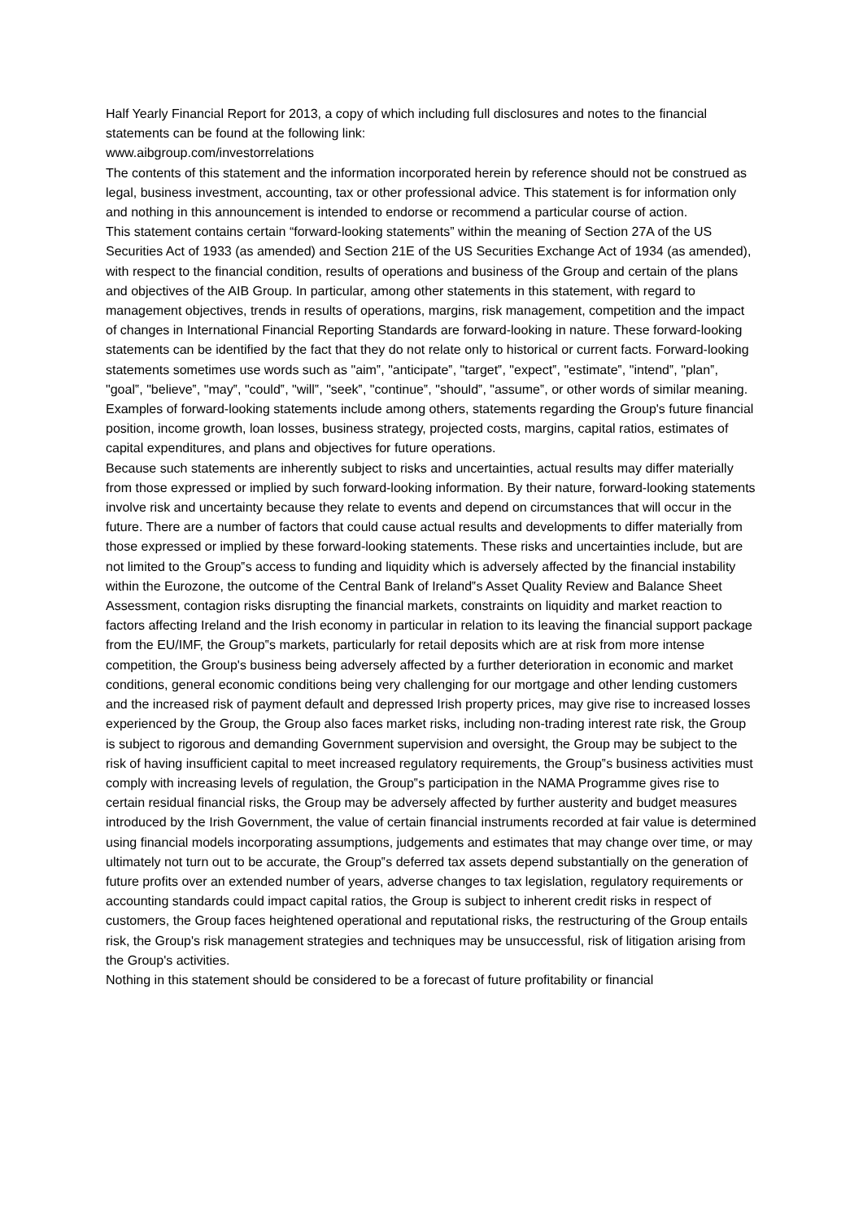Half Yearly Financial Report for 2013, a copy of which including full disclosures and notes to the financial statements can be found at the following link:
www.aibgroup.com/investorrelations
The contents of this statement and the information incorporated herein by reference should not be construed as legal, business investment, accounting, tax or other professional advice. This statement is for information only and nothing in this announcement is intended to endorse or recommend a particular course of action.
This statement contains certain “forward-looking statements” within the meaning of Section 27A of the US Securities Act of 1933 (as amended) and Section 21E of the US Securities Exchange Act of 1934 (as amended), with respect to the financial condition, results of operations and business of the Group and certain of the plans and objectives of the AIB Group. In particular, among other statements in this statement, with regard to management objectives, trends in results of operations, margins, risk management, competition and the impact of changes in International Financial Reporting Standards are forward-looking in nature. These forward-looking statements can be identified by the fact that they do not relate only to historical or current facts. Forward-looking statements sometimes use words such as "aim‟, "anticipate‟, "target‟, "expect‟, "estimate‟, "intend‟, "plan‟, "goal‟, "believe‟, "may‟, "could‟, "will‟, "seek‟, "continue‟, "should‟, "assume‟, or other words of similar meaning. Examples of forward-looking statements include among others, statements regarding the Group's future financial position, income growth, loan losses, business strategy, projected costs, margins, capital ratios, estimates of capital expenditures, and plans and objectives for future operations.
Because such statements are inherently subject to risks and uncertainties, actual results may differ materially from those expressed or implied by such forward-looking information. By their nature, forward-looking statements involve risk and uncertainty because they relate to events and depend on circumstances that will occur in the future. There are a number of factors that could cause actual results and developments to differ materially from those expressed or implied by these forward-looking statements. These risks and uncertainties include, but are not limited to the Group‟s access to funding and liquidity which is adversely affected by the financial instability within the Eurozone, the outcome of the Central Bank of Ireland‟s Asset Quality Review and Balance Sheet Assessment, contagion risks disrupting the financial markets, constraints on liquidity and market reaction to factors affecting Ireland and the Irish economy in particular in relation to its leaving the financial support package from the EU/IMF, the Group‟s markets, particularly for retail deposits which are at risk from more intense competition, the Group's business being adversely affected by a further deterioration in economic and market conditions, general economic conditions being very challenging for our mortgage and other lending customers and the increased risk of payment default and depressed Irish property prices, may give rise to increased losses experienced by the Group, the Group also faces market risks, including non-trading interest rate risk, the Group is subject to rigorous and demanding Government supervision and oversight, the Group may be subject to the risk of having insufficient capital to meet increased regulatory requirements, the Group‟s business activities must comply with increasing levels of regulation, the Group‟s participation in the NAMA Programme gives rise to certain residual financial risks, the Group may be adversely affected by further austerity and budget measures introduced by the Irish Government, the value of certain financial instruments recorded at fair value is determined using financial models incorporating assumptions, judgements and estimates that may change over time, or may ultimately not turn out to be accurate, the Group‟s deferred tax assets depend substantially on the generation of future profits over an extended number of years, adverse changes to tax legislation, regulatory requirements or accounting standards could impact capital ratios, the Group is subject to inherent credit risks in respect of customers, the Group faces heightened operational and reputational risks, the restructuring of the Group entails risk, the Group's risk management strategies and techniques may be unsuccessful, risk of litigation arising from the Group's activities.
Nothing in this statement should be considered to be a forecast of future profitability or financial